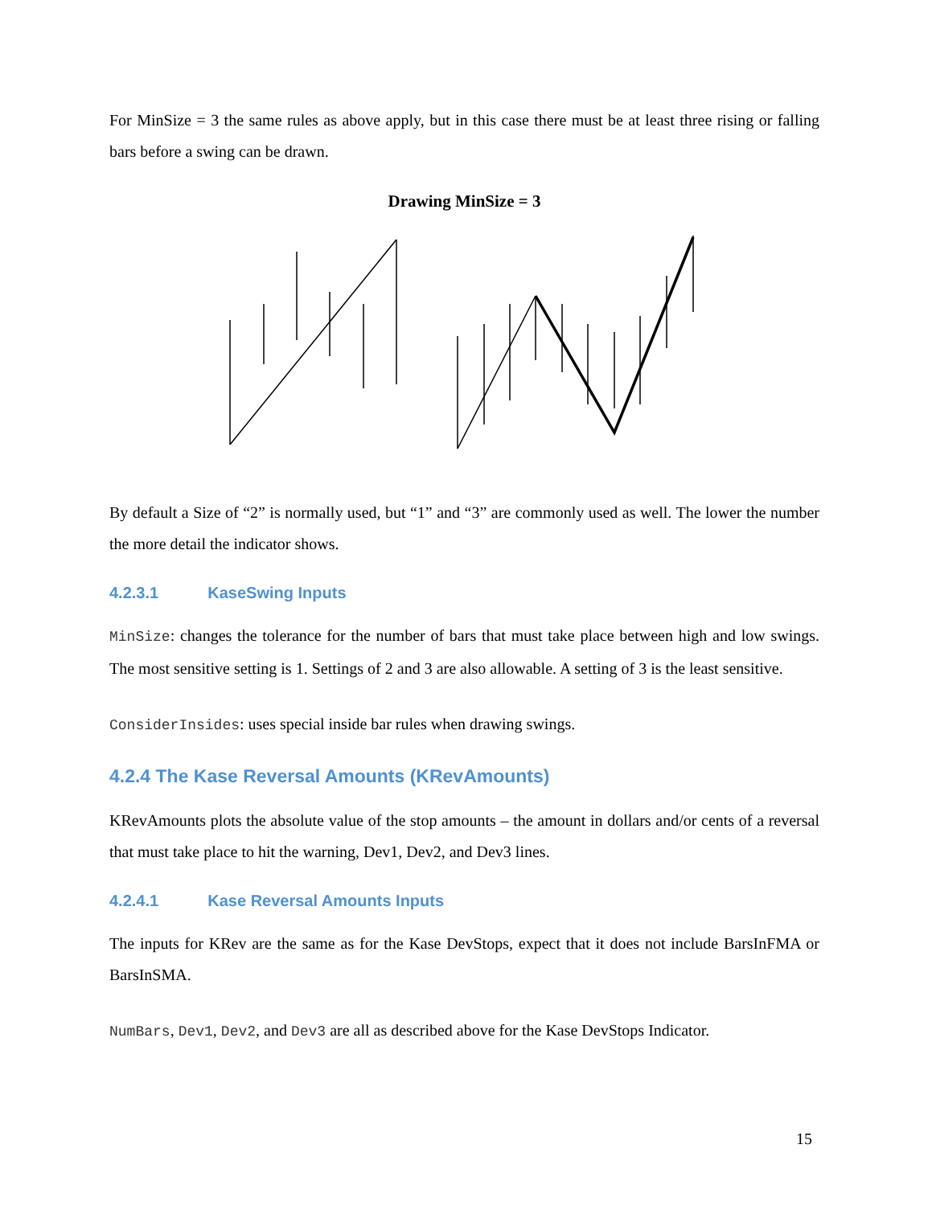For MinSize = 3 the same rules as above apply, but in this case there must be at least three rising or falling bars before a swing can be drawn.
Drawing MinSize = 3
By default a Size of “2” is normally used, but “1” and “3” are commonly used as well. The lower the number the more detail the indicator shows.
4.2.3.1 KaseSwing Inputs
MinSize: changes the tolerance for the number of bars that must take place between high and low swings. The most sensitive setting is 1. Settings of 2 and 3 are also allowable. A setting of 3 is the least sensitive.
ConsiderInsides: uses special inside bar rules when drawing swings.
4.2.4 The Kase Reversal Amounts (KRevAmounts)
KRevAmounts plots the absolute value of the stop amounts – the amount in dollars and/or cents of a reversal that must take place to hit the warning, Dev1, Dev2, and Dev3 lines.
4.2.4.1 Kase Reversal Amounts Inputs
The inputs for KRev are the same as for the Kase DevStops, expect that it does not include BarsInFMA or BarsInSMA.
NumBars, Dev1, Dev2, and Dev3 are all as described above for the Kase DevStops Indicator.
15